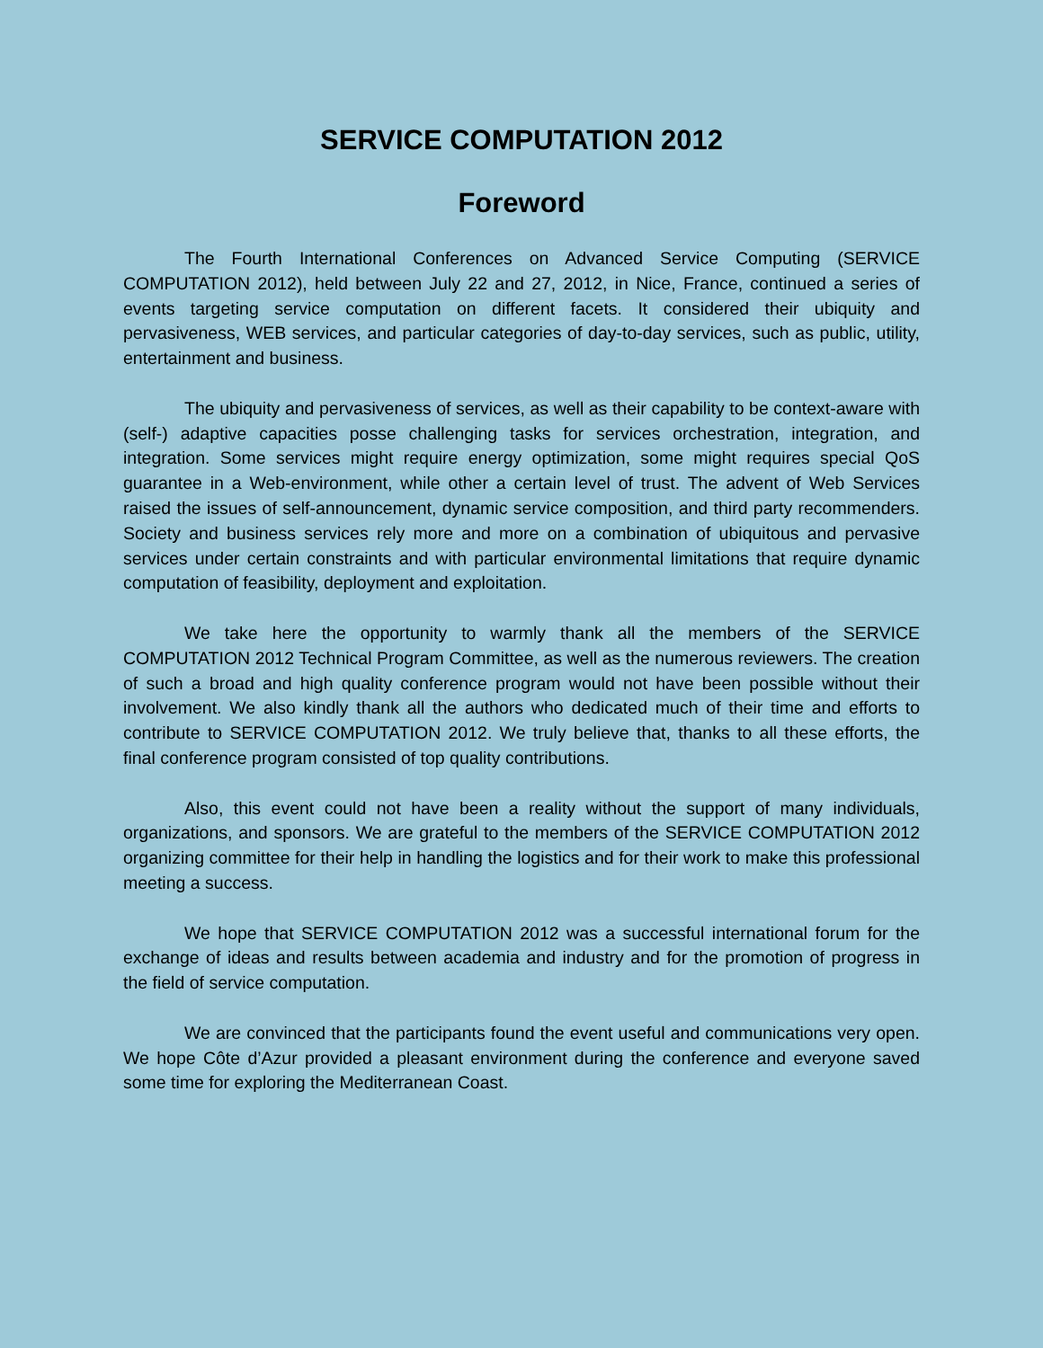SERVICE COMPUTATION 2012
Foreword
The Fourth International Conferences on Advanced Service Computing (SERVICE COMPUTATION 2012), held between July 22 and 27, 2012, in Nice, France, continued a series of events targeting service computation on different facets. It considered their ubiquity and pervasiveness, WEB services, and particular categories of day-to-day services, such as public, utility, entertainment and business.
The ubiquity and pervasiveness of services, as well as their capability to be context-aware with (self-) adaptive capacities posse challenging tasks for services orchestration, integration, and integration. Some services might require energy optimization, some might requires special QoS guarantee in a Web-environment, while other a certain level of trust. The advent of Web Services raised the issues of self-announcement, dynamic service composition, and third party recommenders. Society and business services rely more and more on a combination of ubiquitous and pervasive services under certain constraints and with particular environmental limitations that require dynamic computation of feasibility, deployment and exploitation.
We take here the opportunity to warmly thank all the members of the SERVICE COMPUTATION 2012 Technical Program Committee, as well as the numerous reviewers. The creation of such a broad and high quality conference program would not have been possible without their involvement. We also kindly thank all the authors who dedicated much of their time and efforts to contribute to SERVICE COMPUTATION 2012. We truly believe that, thanks to all these efforts, the final conference program consisted of top quality contributions.
Also, this event could not have been a reality without the support of many individuals, organizations, and sponsors. We are grateful to the members of the SERVICE COMPUTATION 2012 organizing committee for their help in handling the logistics and for their work to make this professional meeting a success.
We hope that SERVICE COMPUTATION 2012 was a successful international forum for the exchange of ideas and results between academia and industry and for the promotion of progress in the field of service computation.
We are convinced that the participants found the event useful and communications very open. We hope Côte d’Azur provided a pleasant environment during the conference and everyone saved some time for exploring the Mediterranean Coast.